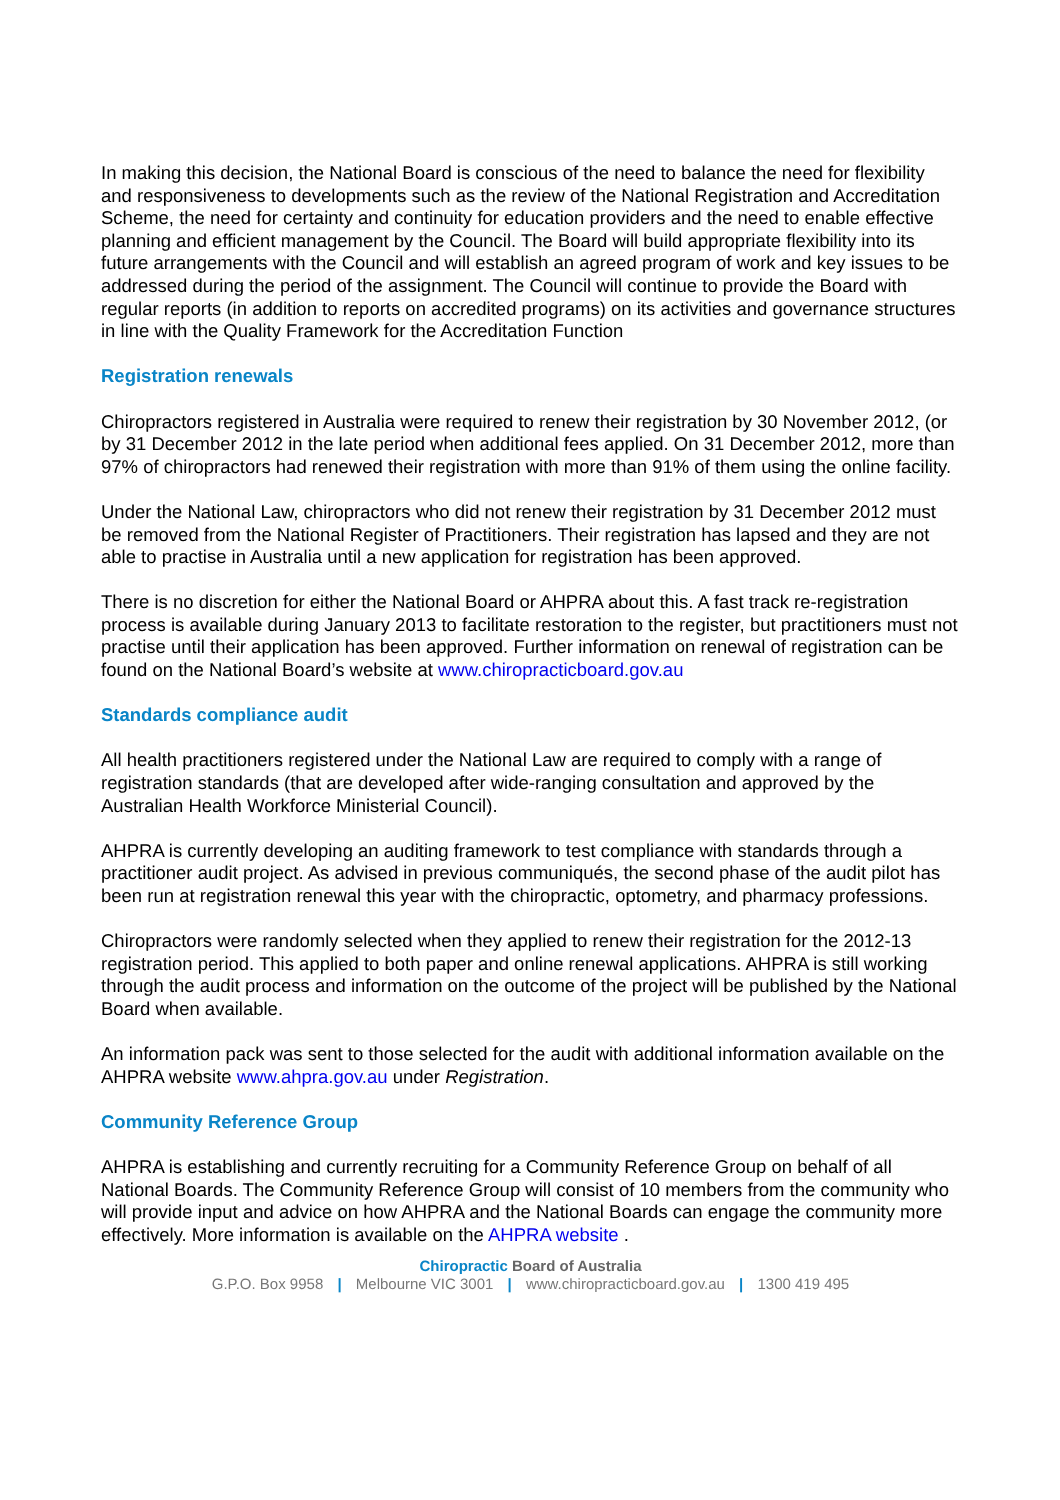In making this decision, the National Board is conscious of the need to balance the need for flexibility and responsiveness to developments such as the review of the National Registration and Accreditation Scheme, the need for certainty and continuity for education providers and the need to enable effective planning and efficient management by the Council. The Board will build appropriate flexibility into its future arrangements with the Council and will establish an agreed program of work and key issues to be addressed during the period of the assignment. The Council will continue to provide the Board with regular reports (in addition to reports on accredited programs) on its activities and governance structures in line with the Quality Framework for the Accreditation Function
Registration renewals
Chiropractors registered in Australia were required to renew their registration by 30 November 2012, (or by 31 December 2012 in the late period when additional fees applied. On 31 December 2012, more than 97% of chiropractors had renewed their registration with more than 91% of them using the online facility.
Under the National Law, chiropractors who did not renew their registration by 31 December 2012 must be removed from the National Register of Practitioners. Their registration has lapsed and they are not able to practise in Australia until a new application for registration has been approved.
There is no discretion for either the National Board or AHPRA about this. A fast track re-registration process is available during January 2013 to facilitate restoration to the register, but practitioners must not practise until their application has been approved. Further information on renewal of registration can be found on the National Board’s website at www.chiropracticboard.gov.au
Standards compliance audit
All health practitioners registered under the National Law are required to comply with a range of registration standards (that are developed after wide-ranging consultation and approved by the Australian Health Workforce Ministerial Council).
AHPRA is currently developing an auditing framework to test compliance with standards through a practitioner audit project. As advised in previous communiqués, the second phase of the audit pilot has been run at registration renewal this year with the chiropractic, optometry, and pharmacy professions.
Chiropractors were randomly selected when they applied to renew their registration for the 2012-13 registration period. This applied to both paper and online renewal applications. AHPRA is still working through the audit process and information on the outcome of the project will be published by the National Board when available.
An information pack was sent to those selected for the audit with additional information available on the AHPRA website www.ahpra.gov.au under Registration.
Community Reference Group
AHPRA is establishing and currently recruiting for a Community Reference Group on behalf of all National Boards. The Community Reference Group will consist of 10 members from the community who will provide input and advice on how AHPRA and the National Boards can engage the community more effectively. More information is available on the AHPRA website .
Chiropractic Board of Australia
G.P.O. Box 9958 | Melbourne VIC 3001 | www.chiropracticboard.gov.au | 1300 419 495